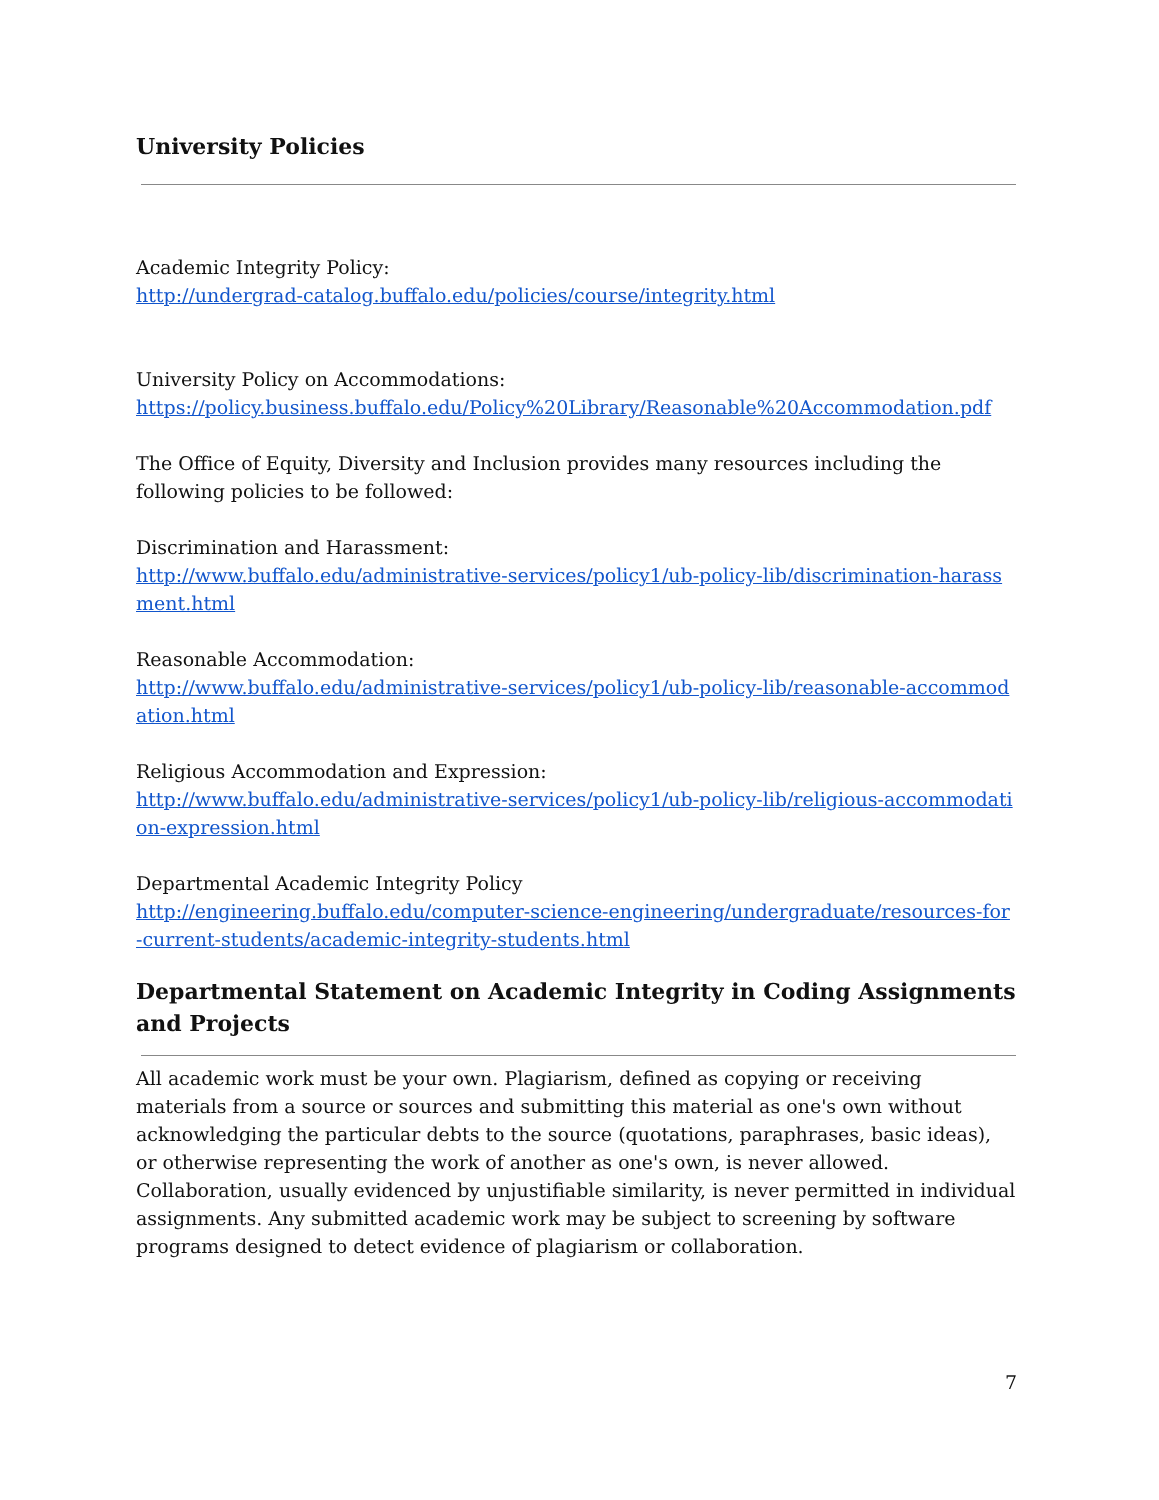University Policies
Academic Integrity Policy:
http://undergrad-catalog.buffalo.edu/policies/course/integrity.html
University Policy on Accommodations:
https://policy.business.buffalo.edu/Policy%20Library/Reasonable%20Accommodation.pdf
The Office of Equity, Diversity and Inclusion provides many resources including the following policies to be followed:
Discrimination and Harassment:
http://www.buffalo.edu/administrative-services/policy1/ub-policy-lib/discrimination-harassment.html
Reasonable Accommodation:
http://www.buffalo.edu/administrative-services/policy1/ub-policy-lib/reasonable-accommodation.html
Religious Accommodation and Expression:
http://www.buffalo.edu/administrative-services/policy1/ub-policy-lib/religious-accommodation-expression.html
Departmental Academic Integrity Policy
http://engineering.buffalo.edu/computer-science-engineering/undergraduate/resources-for-current-students/academic-integrity-students.html
Departmental Statement on Academic Integrity in Coding Assignments and Projects
All academic work must be your own. Plagiarism, defined as copying or receiving materials from a source or sources and submitting this material as one's own without acknowledging the particular debts to the source (quotations, paraphrases, basic ideas), or otherwise representing the work of another as one's own, is never allowed. Collaboration, usually evidenced by unjustifiable similarity, is never permitted in individual assignments. Any submitted academic work may be subject to screening by software programs designed to detect evidence of plagiarism or collaboration.
7